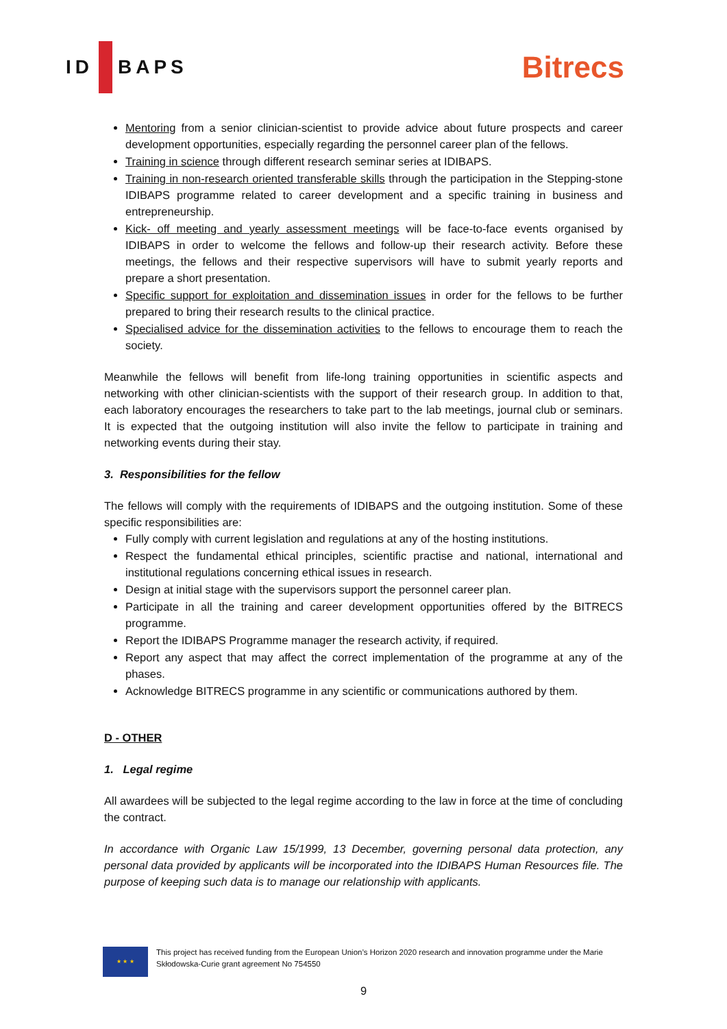ID BAPS
Bitrecs
Mentoring from a senior clinician-scientist to provide advice about future prospects and career development opportunities, especially regarding the personnel career plan of the fellows.
Training in science through different research seminar series at IDIBAPS.
Training in non-research oriented transferable skills through the participation in the Stepping-stone IDIBAPS programme related to career development and a specific training in business and entrepreneurship.
Kick- off meeting and yearly assessment meetings will be face-to-face events organised by IDIBAPS in order to welcome the fellows and follow-up their research activity. Before these meetings, the fellows and their respective supervisors will have to submit yearly reports and prepare a short presentation.
Specific support for exploitation and dissemination issues in order for the fellows to be further prepared to bring their research results to the clinical practice.
Specialised advice for the dissemination activities to the fellows to encourage them to reach the society.
Meanwhile the fellows will benefit from life-long training opportunities in scientific aspects and networking with other clinician-scientists with the support of their research group. In addition to that, each laboratory encourages the researchers to take part to the lab meetings, journal club or seminars. It is expected that the outgoing institution will also invite the fellow to participate in training and networking events during their stay.
3. Responsibilities for the fellow
The fellows will comply with the requirements of IDIBAPS and the outgoing institution. Some of these specific responsibilities are:
Fully comply with current legislation and regulations at any of the hosting institutions.
Respect the fundamental ethical principles, scientific practise and national, international and institutional regulations concerning ethical issues in research.
Design at initial stage with the supervisors support the personnel career plan.
Participate in all the training and career development opportunities offered by the BITRECS programme.
Report the IDIBAPS Programme manager the research activity, if required.
Report any aspect that may affect the correct implementation of the programme at any of the phases.
Acknowledge BITRECS programme in any scientific or communications authored by them.
D - OTHER
1. Legal regime
All awardees will be subjected to the legal regime according to the law in force at the time of concluding the contract.
In accordance with Organic Law 15/1999, 13 December, governing personal data protection, any personal data provided by applicants will be incorporated into the IDIBAPS Human Resources file. The purpose of keeping such data is to manage our relationship with applicants.
★ ★ ★
This project has received funding from the European Union’s Horizon 2020 research and innovation programme under the Marie Skłodowska-Curie grant agreement No 754550
9